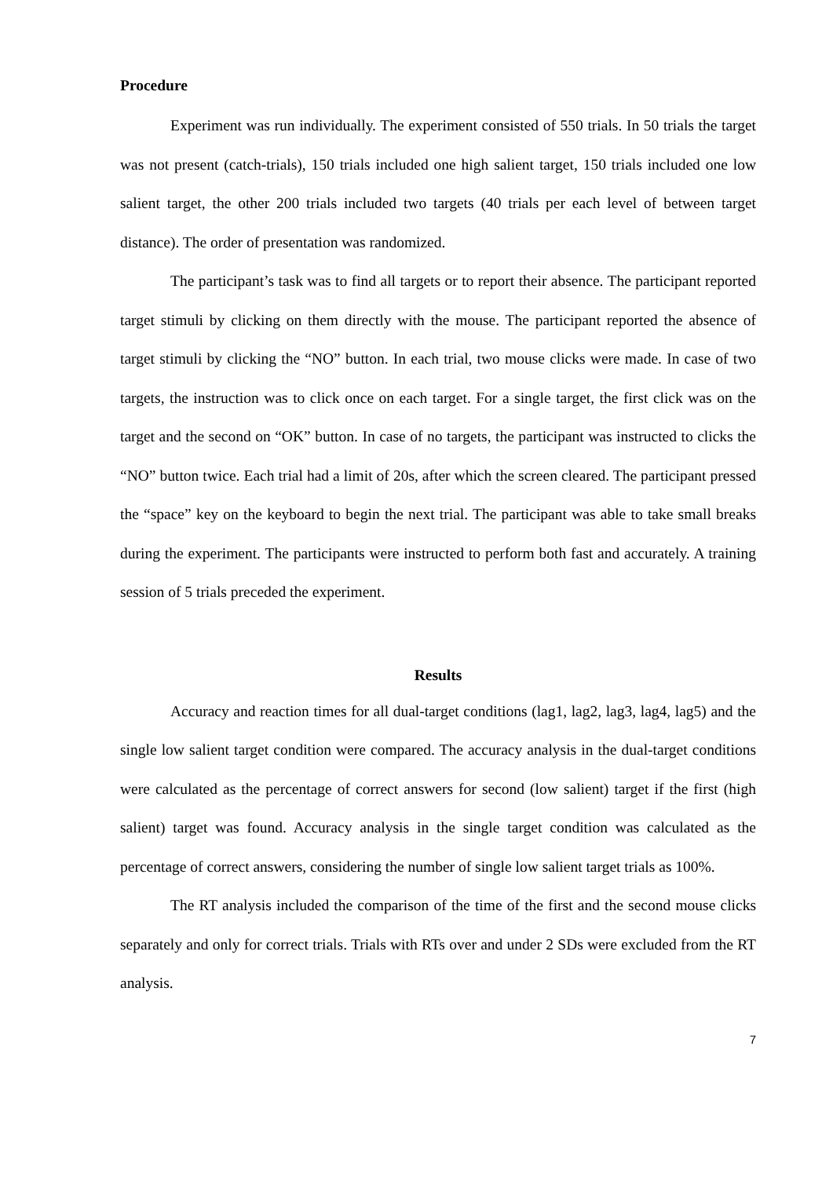Procedure
Experiment was run individually. The experiment consisted of 550 trials. In 50 trials the target was not present (catch-trials), 150 trials included one high salient target, 150 trials included one low salient target, the other 200 trials included two targets (40 trials per each level of between target distance). The order of presentation was randomized.
The participant’s task was to find all targets or to report their absence. The participant reported target stimuli by clicking on them directly with the mouse. The participant reported the absence of target stimuli by clicking the “NO” button. In each trial, two mouse clicks were made. In case of two targets, the instruction was to click once on each target. For a single target, the first click was on the target and the second on “OK” button. In case of no targets, the participant was instructed to clicks the “NO” button twice. Each trial had a limit of 20s, after which the screen cleared. The participant pressed the “space” key on the keyboard to begin the next trial. The participant was able to take small breaks during the experiment. The participants were instructed to perform both fast and accurately. A training session of 5 trials preceded the experiment.
Results
Accuracy and reaction times for all dual-target conditions (lag1, lag2, lag3, lag4, lag5) and the single low salient target condition were compared. The accuracy analysis in the dual-target conditions were calculated as the percentage of correct answers for second (low salient) target if the first (high salient) target was found. Accuracy analysis in the single target condition was calculated as the percentage of correct answers, considering the number of single low salient target trials as 100%.
The RT analysis included the comparison of the time of the first and the second mouse clicks separately and only for correct trials. Trials with RTs over and under 2 SDs were excluded from the RT analysis.
7